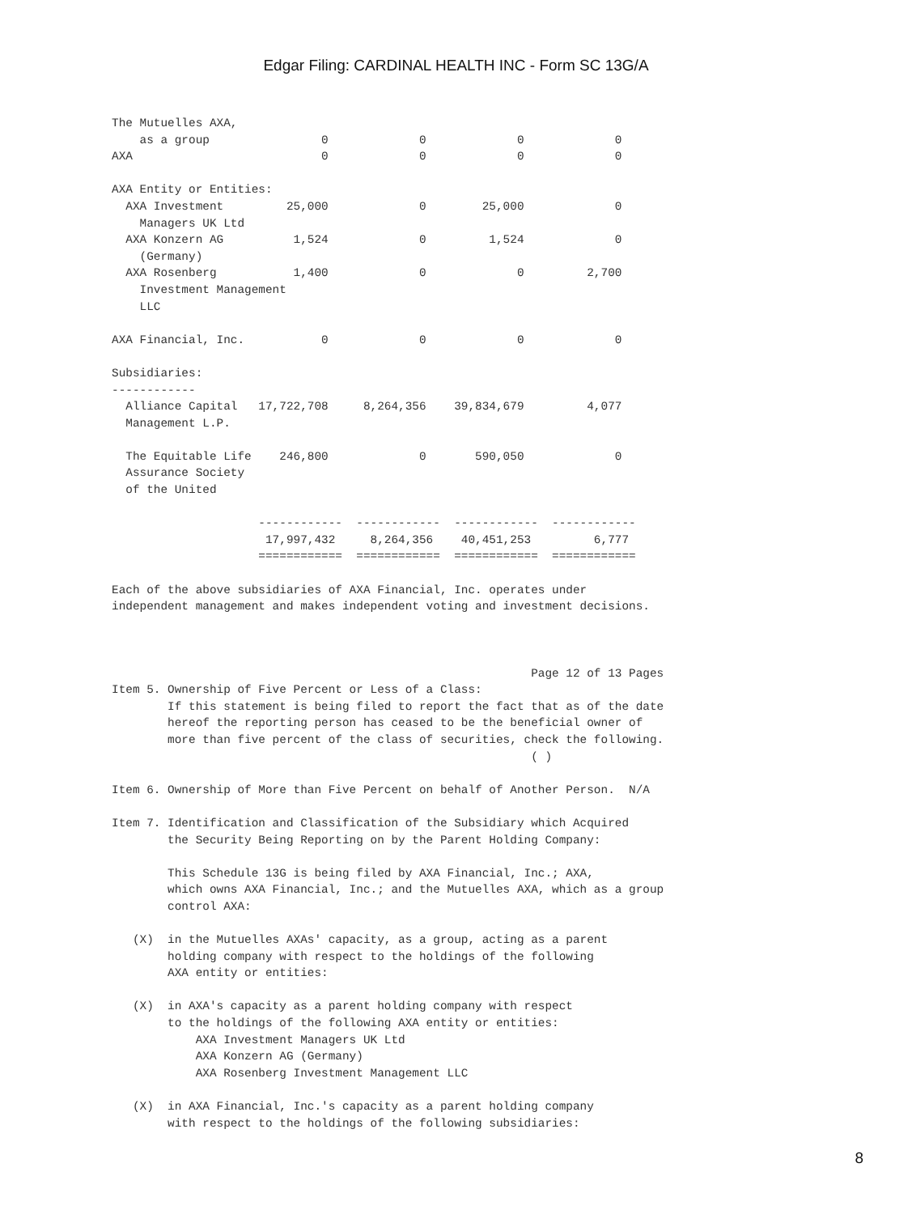Edgar Filing: CARDINAL HEALTH INC - Form SC 13G/A
The Mutuelles AXA,
    as a group                0             0             0             0
AXA                           0             0             0             0

AXA Entity or Entities:
  AXA Investment         25,000             0        25,000             0
    Managers UK Ltd
  AXA Konzern AG          1,524             0         1,524             0
    (Germany)
  AXA Rosenberg           1,400             0             0         2,700
    Investment Management
    LLC

AXA Financial, Inc.           0             0             0             0

Subsidiaries:
------------
  Alliance Capital   17,722,708     8,264,356    39,834,679         4,077
  Management L.P.

  The Equitable Life    246,800             0       590,050             0
  Assurance Society
  of the United

                     ------------  ------------  ------------  ------------
                      17,997,432     8,264,356    40,451,253         6,777
                     ============  ============  ============  ============

Each of the above subsidiaries of AXA Financial, Inc. operates under
independent management and makes independent voting and investment decisions.



                                                            Page 12 of 13 Pages
Item 5. Ownership of Five Percent or Less of a Class:
        If this statement is being filed to report the fact that as of the date
        hereof the reporting person has ceased to be the beneficial owner of
        more than five percent of the class of securities, check the following.
                                                            ( )

Item 6. Ownership of More than Five Percent on behalf of Another Person.  N/A

Item 7. Identification and Classification of the Subsidiary which Acquired
        the Security Being Reporting on by the Parent Holding Company:

        This Schedule 13G is being filed by AXA Financial, Inc.; AXA,
        which owns AXA Financial, Inc.; and the Mutuelles AXA, which as a group
        control AXA:

   (X)  in the Mutuelles AXAs' capacity, as a group, acting as a parent
        holding company with respect to the holdings of the following
        AXA entity or entities:

   (X)  in AXA's capacity as a parent holding company with respect
        to the holdings of the following AXA entity or entities:
            AXA Investment Managers UK Ltd
            AXA Konzern AG (Germany)
            AXA Rosenberg Investment Management LLC

   (X)  in AXA Financial, Inc.'s capacity as a parent holding company
        with respect to the holdings of the following subsidiaries:
8